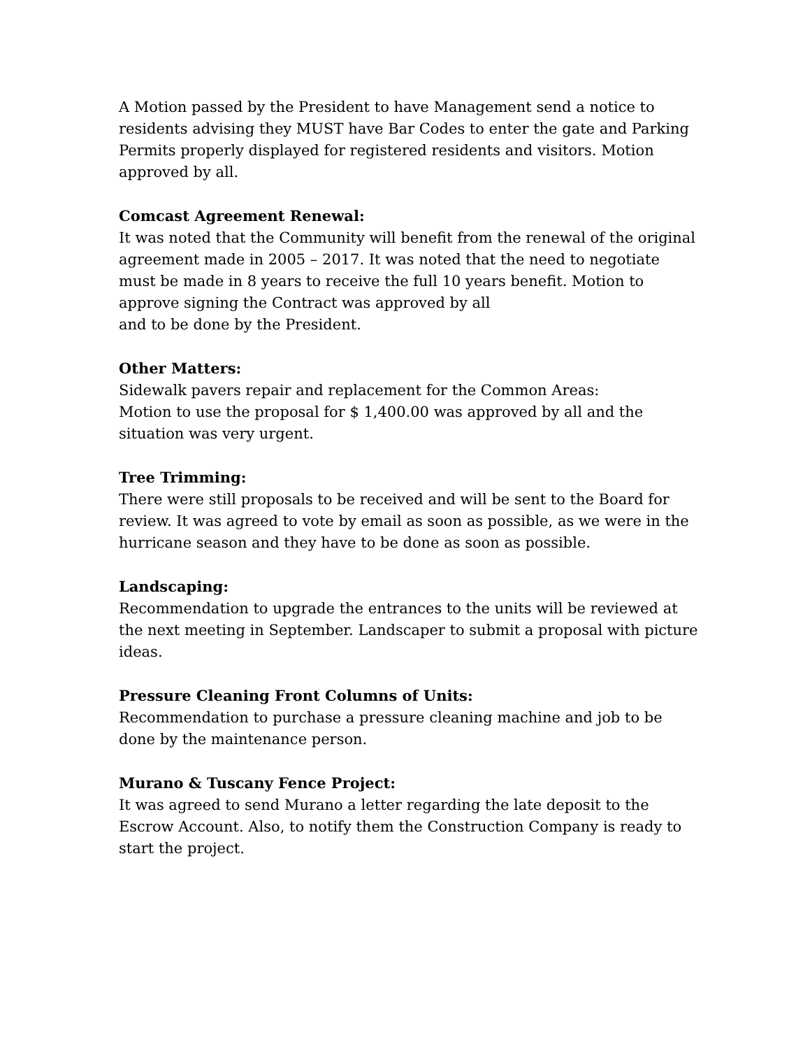A Motion passed by the President to have Management send a notice to residents advising they MUST have Bar Codes to enter the gate and Parking Permits properly displayed for registered residents and visitors. Motion approved by all.
Comcast Agreement Renewal:
It was noted that the Community will benefit from the renewal of the original agreement made in 2005 – 2017. It was noted that the need to negotiate must be made in 8 years to receive the full 10 years benefit. Motion to approve signing the Contract was approved by all
and to be done by the President.
Other Matters:
Sidewalk pavers repair and replacement for the Common Areas:
Motion to use the proposal for $ 1,400.00 was approved by all and the situation was very urgent.
Tree Trimming:
There were still proposals to be received and will be sent to the Board for review. It was agreed to vote by email as soon as possible, as we were in the hurricane season and they have to be done as soon as possible.
Landscaping:
Recommendation to upgrade the entrances to the units will be reviewed at the next meeting in September. Landscaper to submit a proposal with picture ideas.
Pressure Cleaning Front Columns of Units:
Recommendation to purchase a pressure cleaning machine and job to be done by the maintenance person.
Murano & Tuscany Fence Project:
It was agreed to send Murano a letter regarding the late deposit to the Escrow Account. Also, to notify them the Construction Company is ready to start the project.